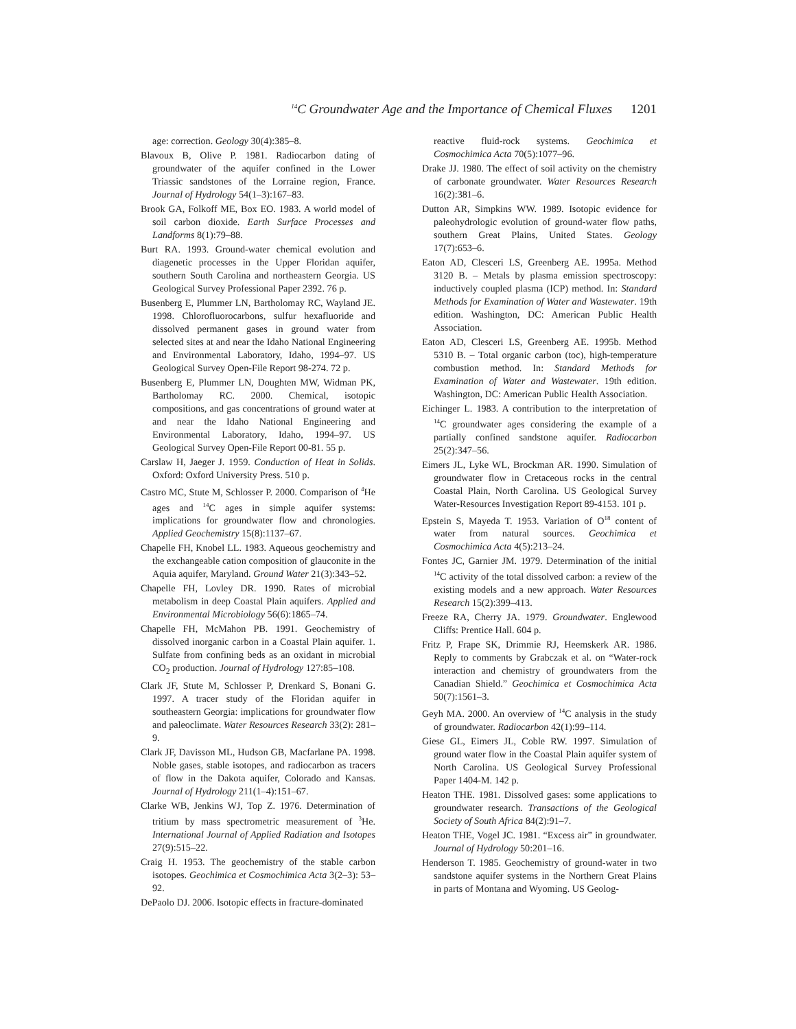<sup>14</sup>C Groundwater Age and the Importance of Chemical Fluxes 1201
age: correction. Geology 30(4):385–8.
Blavoux B, Olive P. 1981. Radiocarbon dating of groundwater of the aquifer confined in the Lower Triassic sandstones of the Lorraine region, France. Journal of Hydrology 54(1–3):167–83.
Brook GA, Folkoff ME, Box EO. 1983. A world model of soil carbon dioxide. Earth Surface Processes and Landforms 8(1):79–88.
Burt RA. 1993. Ground-water chemical evolution and diagenetic processes in the Upper Floridan aquifer, southern South Carolina and northeastern Georgia. US Geological Survey Professional Paper 2392. 76 p.
Busenberg E, Plummer LN, Bartholomay RC, Wayland JE. 1998. Chlorofluorocarbons, sulfur hexafluoride and dissolved permanent gases in ground water from selected sites at and near the Idaho National Engineering and Environmental Laboratory, Idaho, 1994–97. US Geological Survey Open-File Report 98-274. 72 p.
Busenberg E, Plummer LN, Doughten MW, Widman PK, Bartholomay RC. 2000. Chemical, isotopic compositions, and gas concentrations of ground water at and near the Idaho National Engineering and Environmental Laboratory, Idaho, 1994–97. US Geological Survey Open-File Report 00-81. 55 p.
Carslaw H, Jaeger J. 1959. Conduction of Heat in Solids. Oxford: Oxford University Press. 510 p.
Castro MC, Stute M, Schlosser P. 2000. Comparison of <sup>4</sup>He ages and <sup>14</sup>C ages in simple aquifer systems: implications for groundwater flow and chronologies. Applied Geochemistry 15(8):1137–67.
Chapelle FH, Knobel LL. 1983. Aqueous geochemistry and the exchangeable cation composition of glauconite in the Aquia aquifer, Maryland. Ground Water 21(3):343–52.
Chapelle FH, Lovley DR. 1990. Rates of microbial metabolism in deep Coastal Plain aquifers. Applied and Environmental Microbiology 56(6):1865–74.
Chapelle FH, McMahon PB. 1991. Geochemistry of dissolved inorganic carbon in a Coastal Plain aquifer. 1. Sulfate from confining beds as an oxidant in microbial CO<sub>2</sub> production. Journal of Hydrology 127:85–108.
Clark JF, Stute M, Schlosser P, Drenkard S, Bonani G. 1997. A tracer study of the Floridan aquifer in southeastern Georgia: implications for groundwater flow and paleoclimate. Water Resources Research 33(2): 281–9.
Clark JF, Davisson ML, Hudson GB, Macfarlane PA. 1998. Noble gases, stable isotopes, and radiocarbon as tracers of flow in the Dakota aquifer, Colorado and Kansas. Journal of Hydrology 211(1–4):151–67.
Clarke WB, Jenkins WJ, Top Z. 1976. Determination of tritium by mass spectrometric measurement of <sup>3</sup>He. International Journal of Applied Radiation and Isotopes 27(9):515–22.
Craig H. 1953. The geochemistry of the stable carbon isotopes. Geochimica et Cosmochimica Acta 3(2–3): 53–92.
DePaolo DJ. 2006. Isotopic effects in fracture-dominated
reactive fluid-rock systems. Geochimica et Cosmochimica Acta 70(5):1077–96.
Drake JJ. 1980. The effect of soil activity on the chemistry of carbonate groundwater. Water Resources Research 16(2):381–6.
Dutton AR, Simpkins WW. 1989. Isotopic evidence for paleohydrologic evolution of ground-water flow paths, southern Great Plains, United States. Geology 17(7):653–6.
Eaton AD, Clesceri LS, Greenberg AE. 1995a. Method 3120 B. – Metals by plasma emission spectroscopy: inductively coupled plasma (ICP) method. In: Standard Methods for Examination of Water and Wastewater. 19th edition. Washington, DC: American Public Health Association.
Eaton AD, Clesceri LS, Greenberg AE. 1995b. Method 5310 B. – Total organic carbon (toc), high-temperature combustion method. In: Standard Methods for Examination of Water and Wastewater. 19th edition. Washington, DC: American Public Health Association.
Eichinger L. 1983. A contribution to the interpretation of <sup>14</sup>C groundwater ages considering the example of a partially confined sandstone aquifer. Radiocarbon 25(2):347–56.
Eimers JL, Lyke WL, Brockman AR. 1990. Simulation of groundwater flow in Cretaceous rocks in the central Coastal Plain, North Carolina. US Geological Survey Water-Resources Investigation Report 89-4153. 101 p.
Epstein S, Mayeda T. 1953. Variation of O<sup>18</sup> content of water from natural sources. Geochimica et Cosmochimica Acta 4(5):213–24.
Fontes JC, Garnier JM. 1979. Determination of the initial <sup>14</sup>C activity of the total dissolved carbon: a review of the existing models and a new approach. Water Resources Research 15(2):399–413.
Freeze RA, Cherry JA. 1979. Groundwater. Englewood Cliffs: Prentice Hall. 604 p.
Fritz P, Frape SK, Drimmie RJ, Heemskerk AR. 1986. Reply to comments by Grabczak et al. on “Water-rock interaction and chemistry of groundwaters from the Canadian Shield.” Geochimica et Cosmochimica Acta 50(7):1561–3.
Geyh MA. 2000. An overview of <sup>14</sup>C analysis in the study of groundwater. Radiocarbon 42(1):99–114.
Giese GL, Eimers JL, Coble RW. 1997. Simulation of ground water flow in the Coastal Plain aquifer system of North Carolina. US Geological Survey Professional Paper 1404-M. 142 p.
Heaton THE. 1981. Dissolved gases: some applications to groundwater research. Transactions of the Geological Society of South Africa 84(2):91–7.
Heaton THE, Vogel JC. 1981. “Excess air” in groundwater. Journal of Hydrology 50:201–16.
Henderson T. 1985. Geochemistry of ground-water in two sandstone aquifer systems in the Northern Great Plains in parts of Montana and Wyoming. US Geolog-